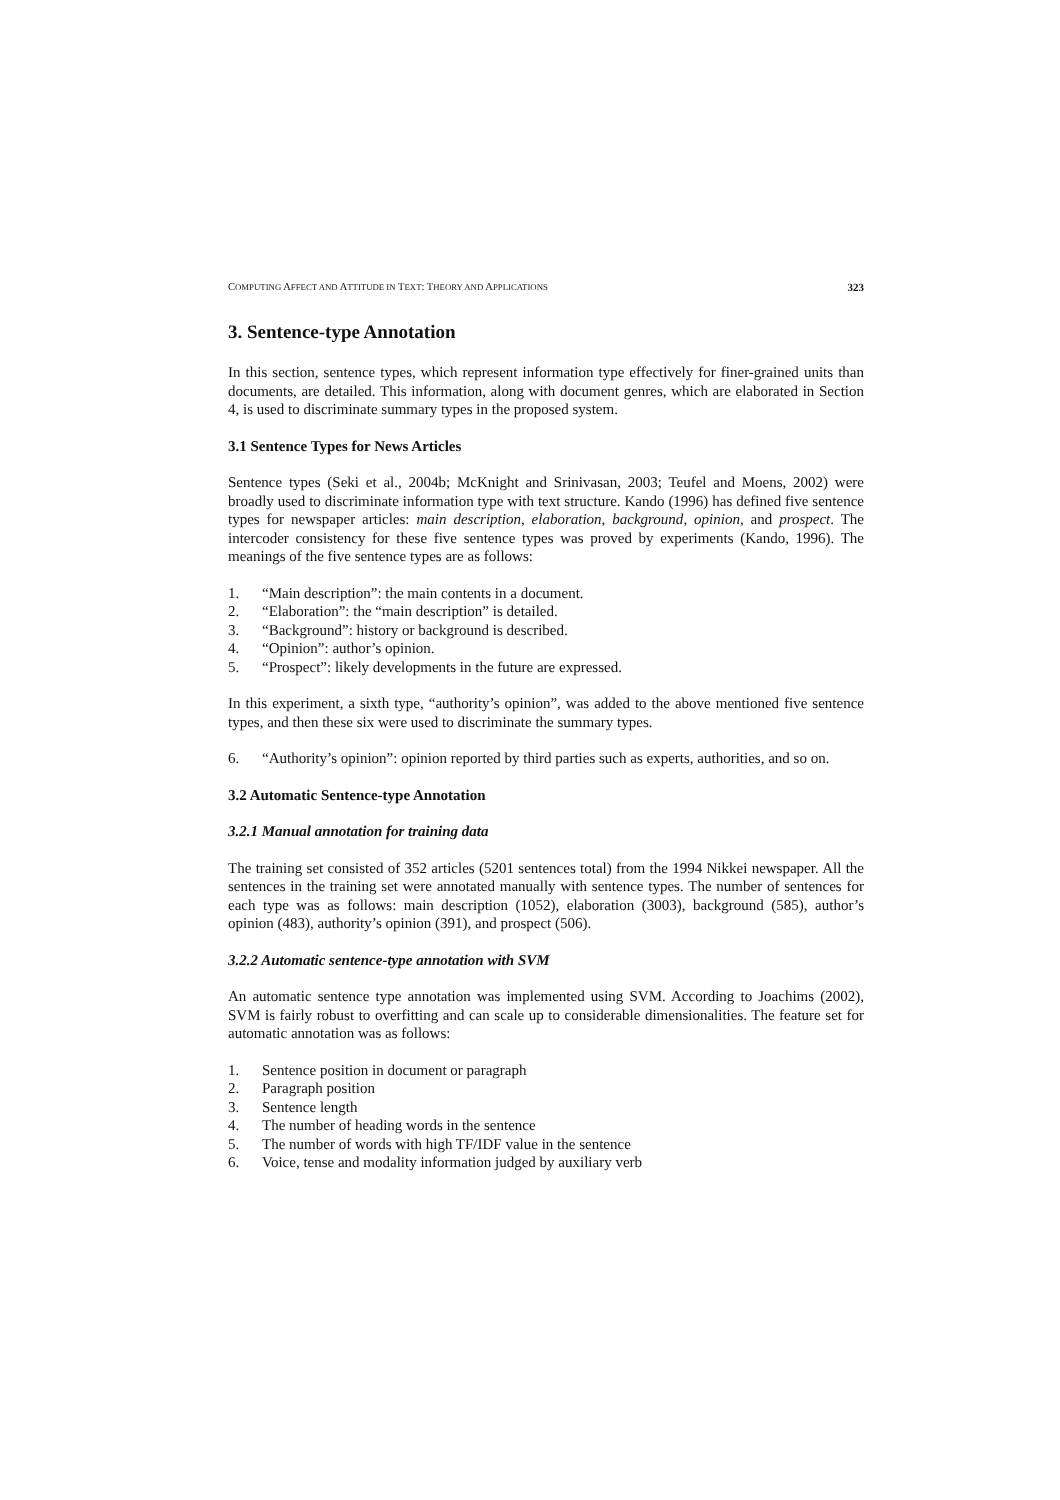COMPUTING AFFECT AND ATTITUDE IN TEXT: THEORY AND APPLICATIONS 323
3. Sentence-type Annotation
In this section, sentence types, which represent information type effectively for finer-grained units than documents, are detailed. This information, along with document genres, which are elaborated in Section 4, is used to discriminate summary types in the proposed system.
3.1 Sentence Types for News Articles
Sentence types (Seki et al., 2004b; McKnight and Srinivasan, 2003; Teufel and Moens, 2002) were broadly used to discriminate information type with text structure. Kando (1996) has defined five sentence types for newspaper articles: main description, elaboration, background, opinion, and prospect. The intercoder consistency for these five sentence types was proved by experiments (Kando, 1996). The meanings of the five sentence types are as follows:
1. “Main description”: the main contents in a document.
2. “Elaboration”: the “main description” is detailed.
3. “Background”: history or background is described.
4. “Opinion”: author’s opinion.
5. “Prospect”: likely developments in the future are expressed.
In this experiment, a sixth type, “authority’s opinion”, was added to the above mentioned five sentence types, and then these six were used to discriminate the summary types.
6. “Authority’s opinion”: opinion reported by third parties such as experts, authorities, and so on.
3.2 Automatic Sentence-type Annotation
3.2.1 Manual annotation for training data
The training set consisted of 352 articles (5201 sentences total) from the 1994 Nikkei newspaper. All the sentences in the training set were annotated manually with sentence types. The number of sentences for each type was as follows: main description (1052), elaboration (3003), background (585), author’s opinion (483), authority’s opinion (391), and prospect (506).
3.2.2 Automatic sentence-type annotation with SVM
An automatic sentence type annotation was implemented using SVM. According to Joachims (2002), SVM is fairly robust to overfitting and can scale up to considerable dimensionalities. The feature set for automatic annotation was as follows:
1. Sentence position in document or paragraph
2. Paragraph position
3. Sentence length
4. The number of heading words in the sentence
5. The number of words with high TF/IDF value in the sentence
6. Voice, tense and modality information judged by auxiliary verb